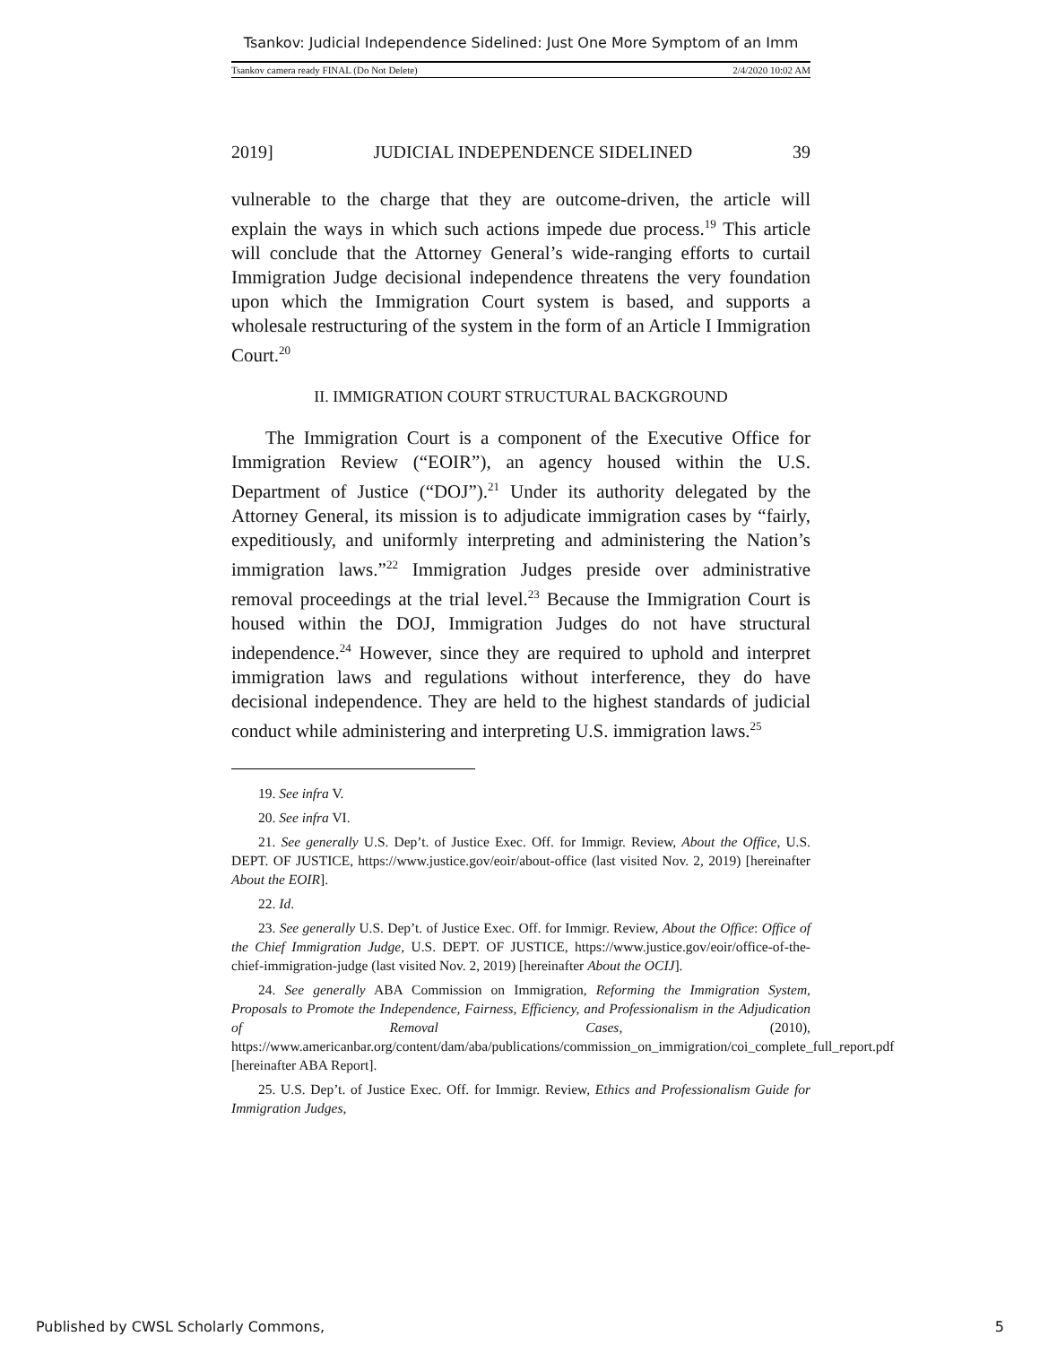Tsankov: Judicial Independence Sidelined: Just One More Symptom of an Imm
Tsankov camera ready FINAL (Do Not Delete) 2/4/2020 10:02 AM
2019] JUDICIAL INDEPENDENCE SIDELINED 39
vulnerable to the charge that they are outcome-driven, the article will explain the ways in which such actions impede due process.<sup>19</sup> This article will conclude that the Attorney General’s wide-ranging efforts to curtail Immigration Judge decisional independence threatens the very foundation upon which the Immigration Court system is based, and supports a wholesale restructuring of the system in the form of an Article I Immigration Court.<sup>20</sup>
II. IMMIGRATION COURT STRUCTURAL BACKGROUND
The Immigration Court is a component of the Executive Office for Immigration Review (“EOIR”), an agency housed within the U.S. Department of Justice (“DOJ”).<sup>21</sup> Under its authority delegated by the Attorney General, its mission is to adjudicate immigration cases by “fairly, expeditiously, and uniformly interpreting and administering the Nation’s immigration laws.”<sup>22</sup> Immigration Judges preside over administrative removal proceedings at the trial level.<sup>23</sup> Because the Immigration Court is housed within the DOJ, Immigration Judges do not have structural independence.<sup>24</sup> However, since they are required to uphold and interpret immigration laws and regulations without interference, they do have decisional independence. They are held to the highest standards of judicial conduct while administering and interpreting U.S. immigration laws.<sup>25</sup>
19. See infra V.
20. See infra VI.
21. See generally U.S. Dep’t. of Justice Exec. Off. for Immigr. Review, About the Office, U.S. DEPT. OF JUSTICE, https://www.justice.gov/eoir/about-office (last visited Nov. 2, 2019) [hereinafter About the EOIR].
22. Id.
23. See generally U.S. Dep’t. of Justice Exec. Off. for Immigr. Review, About the Office: Office of the Chief Immigration Judge, U.S. DEPT. OF JUSTICE, https://www.justice.gov/eoir/office-of-the-chief-immigration-judge (last visited Nov. 2, 2019) [hereinafter About the OCIJ].
24. See generally ABA Commission on Immigration, Reforming the Immigration System, Proposals to Promote the Independence, Fairness, Efficiency, and Professionalism in the Adjudication of Removal Cases, (2010), https://www.americanbar.org/content/dam/aba/publications/commission_on_immigration/coi_complete_full_report.pdf [hereinafter ABA Report].
25. U.S. Dep’t. of Justice Exec. Off. for Immigr. Review, Ethics and Professionalism Guide for Immigration Judges,
Published by CWSL Scholarly Commons, 5